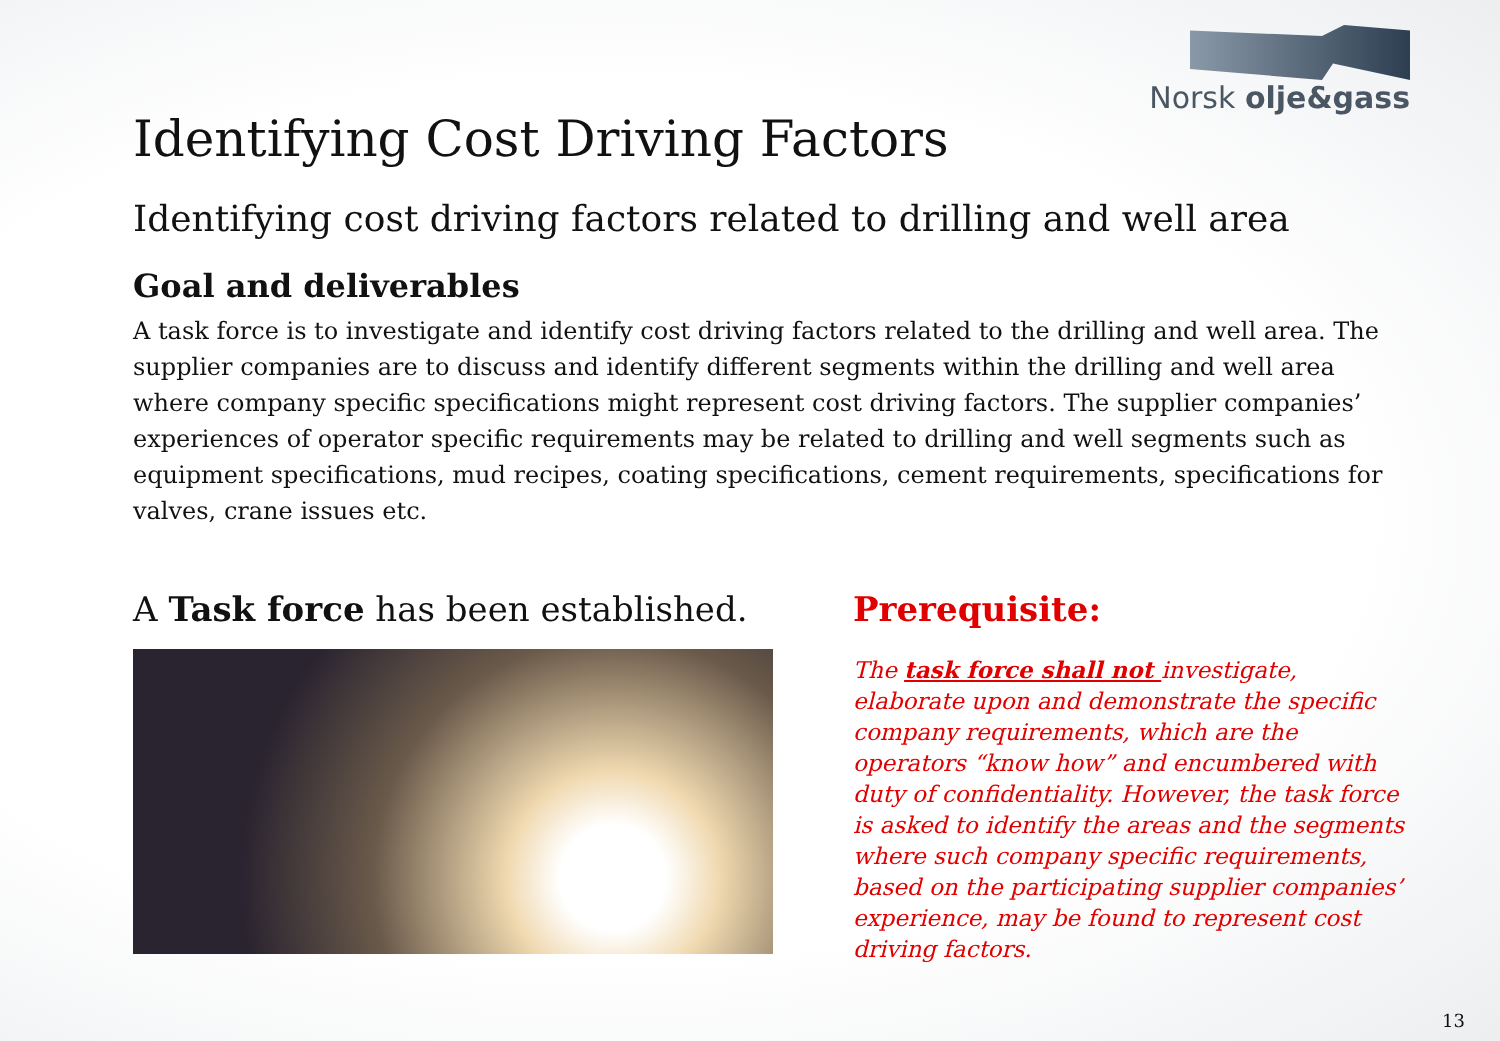Norsk olje&gass
Identifying Cost Driving Factors
Identifying cost driving factors related to drilling and well area
Goal and deliverables
A task force is to investigate and identify cost driving factors related to the drilling and well area. The supplier companies are to discuss and identify different segments within the drilling and well area where company specific specifications might represent cost driving factors. The supplier companies’ experiences of operator specific requirements may be related to drilling and well segments such as equipment specifications, mud recipes, coating specifications, cement requirements, specifications for valves, crane issues etc.
A Task force has been established. Prerequisite:
The task force shall not investigate, elaborate upon and demonstrate the specific company requirements, which are the operators “know how” and encumbered with duty of confidentiality. However, the task force is asked to identify the areas and the segments where such company specific requirements, based on the participating supplier companies’ experience, may be found to represent cost driving factors.
13